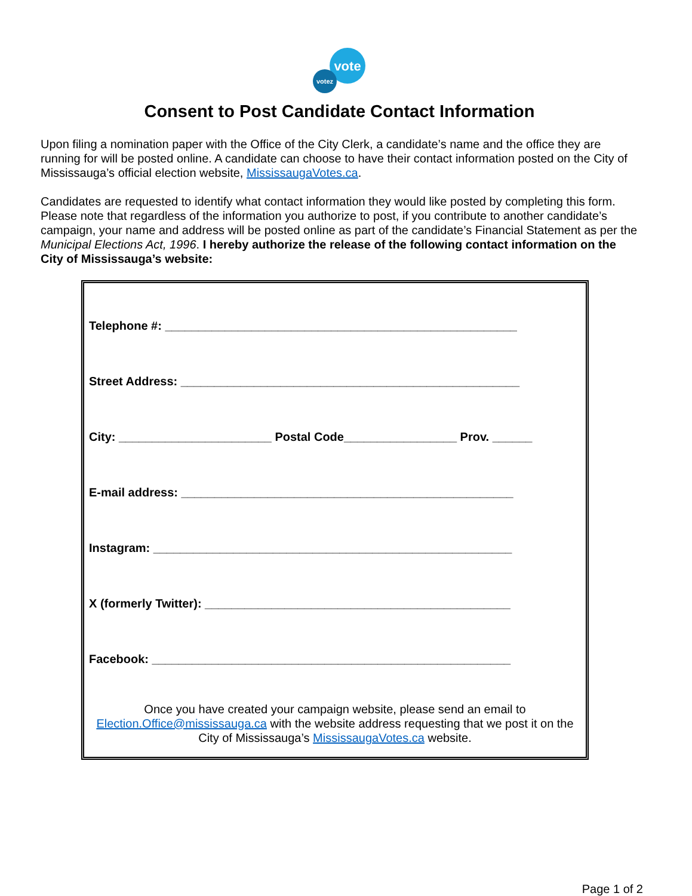vote
votez
Consent to Post Candidate Contact Information
Upon filing a nomination paper with the Office of the City Clerk, a candidate’s name and the office they are running for will be posted online. A candidate can choose to have their contact information posted on the City of Mississauga’s official election website, MississaugaVotes.ca.
Candidates are requested to identify what contact information they would like posted by completing this form. Please note that regardless of the information you authorize to post, if you contribute to another candidate’s campaign, your name and address will be posted online as part of the candidate’s Financial Statement as per the Municipal Elections Act, 1996. I hereby authorize the release of the following contact information on the City of Mississauga’s website:
Telephone #: _____________________________________________________
Street Address: ___________________________________________________
City: _______________________ Postal Code_________________ Prov. ______
E-mail address: __________________________________________________
Instagram: ______________________________________________________
X (formerly Twitter): ______________________________________________
Facebook: ______________________________________________________
Once you have created your campaign website, please send an email to Election.Office@mississauga.ca with the website address requesting that we post it on the City of Mississauga’s MississaugaVotes.ca website.
Page 1 of 2